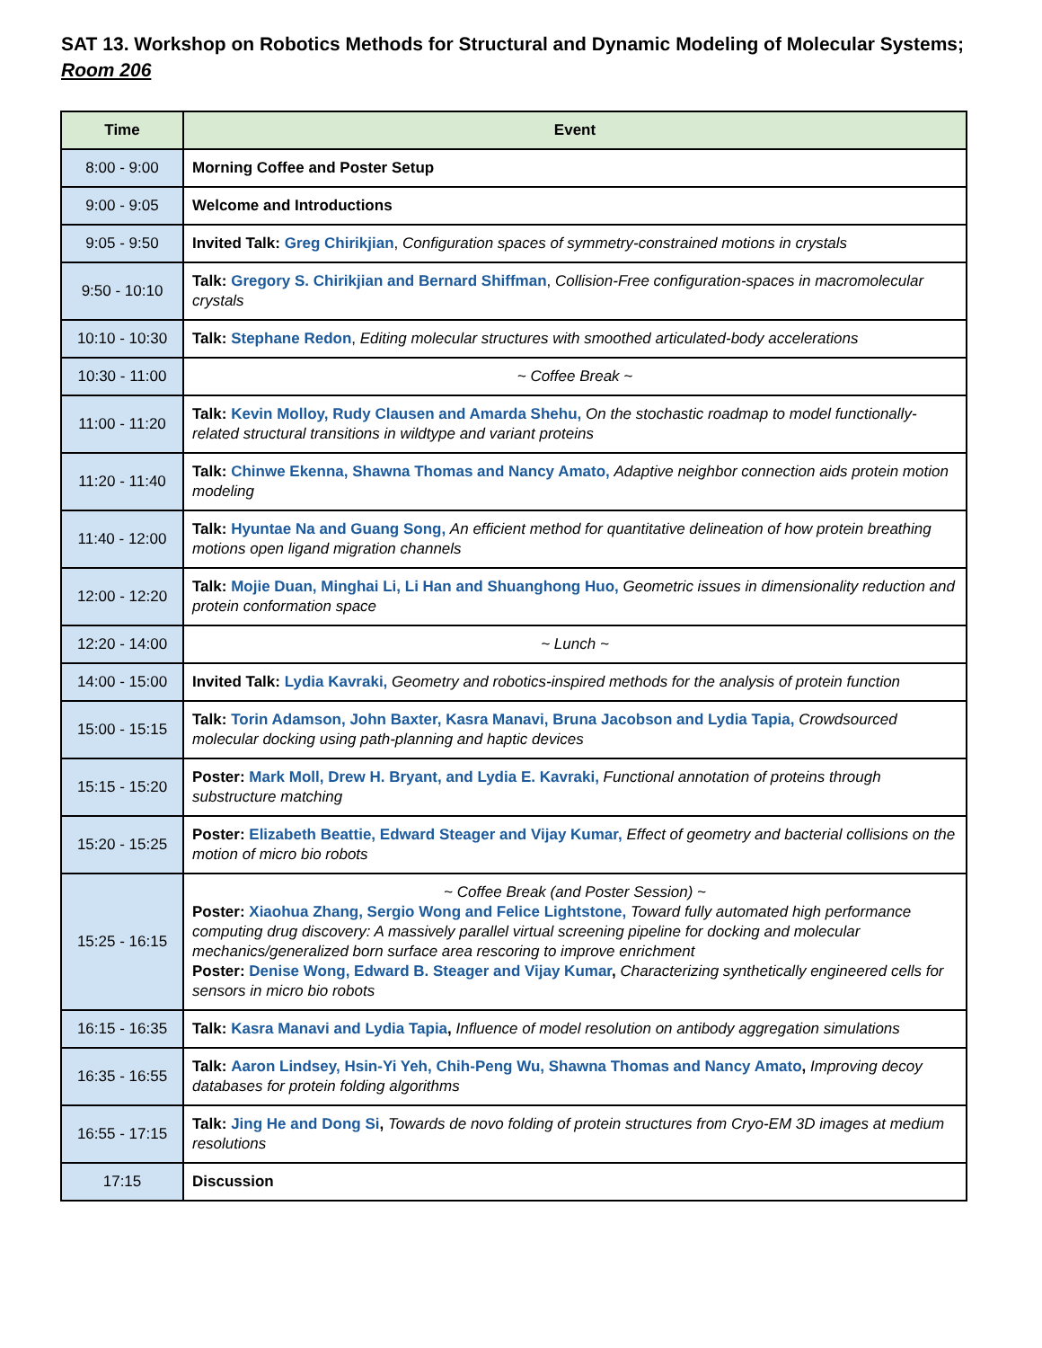SAT 13. Workshop on Robotics Methods for Structural and Dynamic Modeling of Molecular Systems; Room 206
| Time | Event |
| --- | --- |
| 8:00 - 9:00 | Morning Coffee and Poster Setup |
| 9:00 - 9:05 | Welcome and Introductions |
| 9:05 - 9:50 | Invited Talk: Greg Chirikjian , Configuration spaces of symmetry-constrained motions in crystals |
| 9:50 - 10:10 | Talk: Gregory S. Chirikjian and Bernard Shiffman , Collision-Free configuration-spaces in macromolecular crystals |
| 10:10 - 10:30 | Talk: Stephane Redon , Editing molecular structures with smoothed articulated-body accelerations |
| 10:30 - 11:00 | ~ Coffee Break ~ |
| 11:00 - 11:20 | Talk: Kevin Molloy, Rudy Clausen and Amarda Shehu, On the stochastic roadmap to model functionally-related structural transitions in wildtype and variant proteins |
| 11:20 - 11:40 | Talk: Chinwe Ekenna, Shawna Thomas and Nancy Amato, Adaptive neighbor connection aids protein motion modeling |
| 11:40 - 12:00 | Talk: Hyuntae Na and Guang Song, An efficient method for quantitative delineation of how protein breathing motions open ligand migration channels |
| 12:00 - 12:20 | Talk: Mojie Duan, Minghai Li, Li Han and Shuanghong Huo, Geometric issues in dimensionality reduction and protein conformation space |
| 12:20 - 14:00 | ~ Lunch ~ |
| 14:00 - 15:00 | Invited Talk: Lydia Kavraki, Geometry and robotics-inspired methods for the analysis of protein function |
| 15:00 - 15:15 | Talk: Torin Adamson, John Baxter, Kasra Manavi, Bruna Jacobson and Lydia Tapia, Crowdsourced molecular docking using path-planning and haptic devices |
| 15:15 - 15:20 | Poster: Mark Moll, Drew H. Bryant, and Lydia E. Kavraki, Functional annotation of proteins through substructure matching |
| 15:20 - 15:25 | Poster: Elizabeth Beattie, Edward Steager and Vijay Kumar, Effect of geometry and bacterial collisions on the motion of micro bio robots |
| 15:25 - 16:15 | ~ Coffee Break (and Poster Session) ~ Poster: Xiaohua Zhang, Sergio Wong and Felice Lightstone, Toward fully automated high performance computing drug discovery: A massively parallel virtual screening pipeline for docking and molecular mechanics/generalized born surface area rescoring to improve enrichment Poster: Denise Wong, Edward B. Steager and Vijay Kumar , Characterizing synthetically engineered cells for sensors in micro bio robots |
| 16:15 - 16:35 | Talk: Kasra Manavi and Lydia Tapia , Influence of model resolution on antibody aggregation simulations |
| 16:35 - 16:55 | Talk: Aaron Lindsey, Hsin-Yi Yeh, Chih-Peng Wu, Shawna Thomas and Nancy Amato , Improving decoy databases for protein folding algorithms |
| 16:55 - 17:15 | Talk: Jing He and Dong Si , Towards de novo folding of protein structures from Cryo-EM 3D images at medium resolutions |
| 17:15 | Discussion |